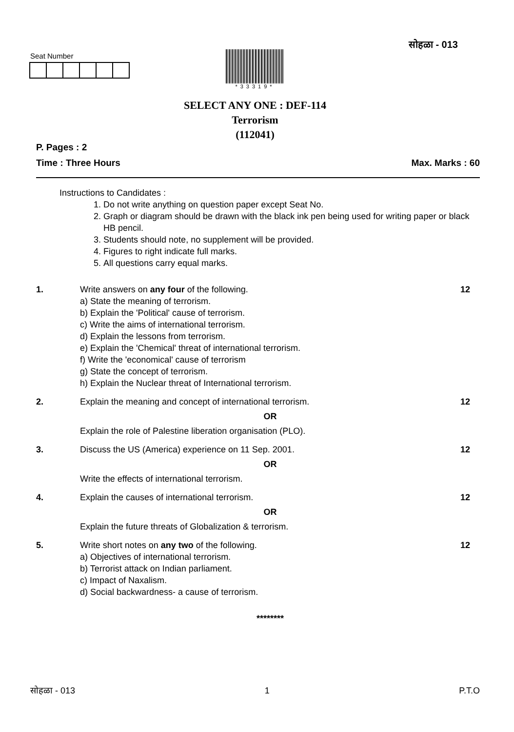सोहळा - 013
Seat Number
*33319*
SELECT ANY ONE : DEF-114
Terrorism
(112041)
P. Pages : 2
Time : Three Hours Max. Marks : 60
Instructions to Candidates :
1. Do not write anything on question paper except Seat No.
2. Graph or diagram should be drawn with the black ink pen being used for writing paper or black HB pencil.
3. Students should note, no supplement will be provided.
4. Figures to right indicate full marks.
5. All questions carry equal marks.
1. Write answers on any four of the following.
a) State the meaning of terrorism.
b) Explain the 'Political' cause of terrorism.
c) Write the aims of international terrorism.
d) Explain the lessons from terrorism.
e) Explain the 'Chemical' threat of international terrorism.
f) Write the 'economical' cause of terrorism
g) State the concept of terrorism.
h) Explain the Nuclear threat of International terrorism.
12
2. Explain the meaning and concept of international terrorism.
OR
Explain the role of Palestine liberation organisation (PLO).
12
3. Discuss the US (America) experience on 11 Sep. 2001.
OR
Write the effects of international terrorism.
12
4. Explain the causes of international terrorism.
OR
Explain the future threats of Globalization & terrorism.
12
5. Write short notes on any two of the following.
a) Objectives of international terrorism.
b) Terrorist attack on Indian parliament.
c) Impact of Naxalism.
d) Social backwardness- a cause of terrorism.
********
12
सोहळा - 013 1 P.T.O